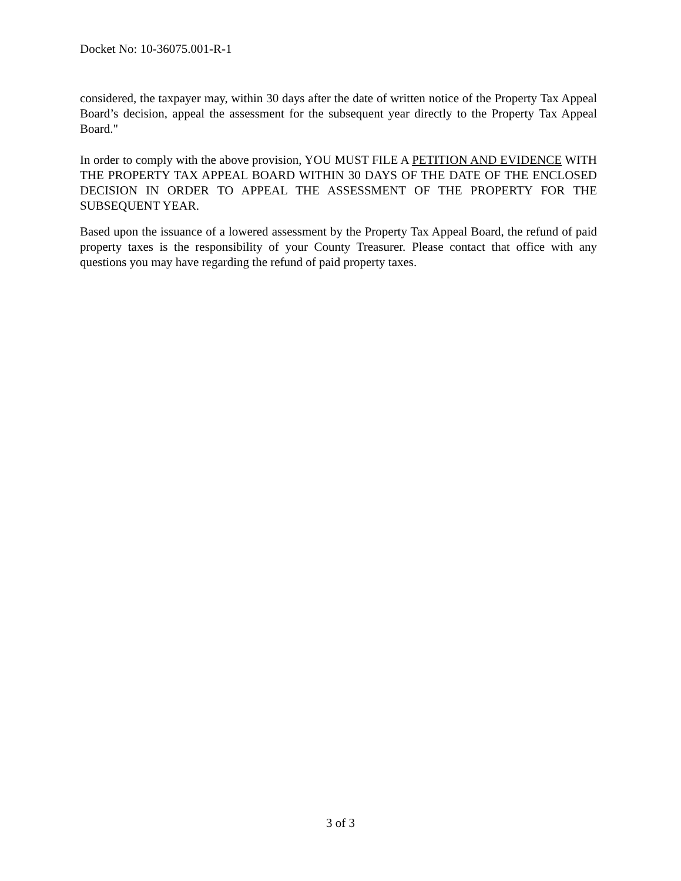Docket No: 10-36075.001-R-1
considered, the taxpayer may, within 30 days after the date of written notice of the Property Tax Appeal Board’s decision, appeal the assessment for the subsequent year directly to the Property Tax Appeal Board."
In order to comply with the above provision, YOU MUST FILE A PETITION AND EVIDENCE WITH THE PROPERTY TAX APPEAL BOARD WITHIN 30 DAYS OF THE DATE OF THE ENCLOSED DECISION IN ORDER TO APPEAL THE ASSESSMENT OF THE PROPERTY FOR THE SUBSEQUENT YEAR.
Based upon the issuance of a lowered assessment by the Property Tax Appeal Board, the refund of paid property taxes is the responsibility of your County Treasurer. Please contact that office with any questions you may have regarding the refund of paid property taxes.
3 of 3